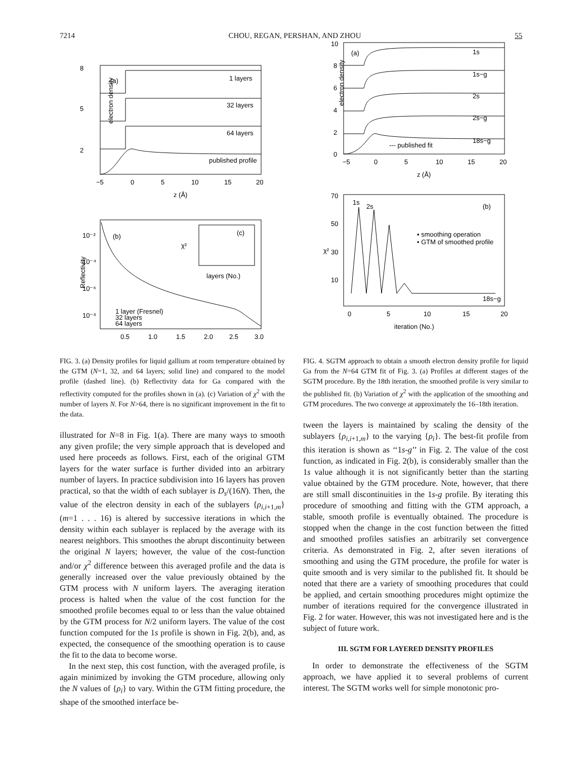7214 CHOU, REGAN, PERSHAN, AND ZHOU 55
8
5
2
electron density
(a)
1 layers
32 layers
64 layers
published profile
−5
0
5
10
15
20
z (Å)
10⁻²
10⁻⁴
10⁻⁶
10⁻⁸
Reflectivity
(b)
(c)
χ²
layers (No.)
1 layer (Fresnel)
32 layers
64 layers
0.5
1.0
1.5
2.0
2.5
3.0
FIG. 3. (a) Density profiles for liquid gallium at room temperature obtained by the GTM (N=1, 32, and 64 layers; solid line) and compared to the model profile (dashed line). (b) Reflectivity data for Ga compared with the reflectivity computed for the profiles shown in (a). (c) Variation of χ<sup>2</sup> with the number of layers N. For N>64, there is no significant improvement in the fit to the data.
illustrated for N=8 in Fig. 1(a). There are many ways to smooth any given profile; the very simple approach that is developed and used here proceeds as follows. First, each of the original GTM layers for the water surface is further divided into an arbitrary number of layers. In practice subdivision into 16 layers has proven practical, so that the width of each sublayer is D<sub>s</sub>/(16N). Then, the value of the electron density in each of the sublayers {ρ<sub>i,i+1,m</sub>} (m=1 . . . 16) is altered by successive iterations in which the density within each sublayer is replaced by the average with its nearest neighbors. This smoothes the abrupt discontinuity between the original N layers; however, the value of the cost-function and/or χ<sup>2</sup> difference between this averaged profile and the data is generally increased over the value previously obtained by the GTM process with N uniform layers. The averaging iteration process is halted when the value of the cost function for the smoothed profile becomes equal to or less than the value obtained by the GTM process for N/2 uniform layers. The value of the cost function computed for the 1s profile is shown in Fig. 2(b), and, as expected, the consequence of the smoothing operation is to cause the fit to the data to become worse.
In the next step, this cost function, with the averaged profile, is again minimized by invoking the GTM procedure, allowing only the N values of {ρ<sub>i</sub>} to vary. Within the GTM fitting procedure, the shape of the smoothed interface be-
10
8
6
4
2
0
electron density
(a)
1s
1s−g
2s
2s−g
18s−g
--- published fit
−5
0
5
10
15
20
z (Å)
70
50
30
10
χ²
1s
2s
(b)
▪ smoothing operation
• GTM of smoothed profile
18s−g
0
5
10
15
20
iteration (No.)
FIG. 4. SGTM approach to obtain a smooth electron density profile for liquid Ga from the N=64 GTM fit of Fig. 3. (a) Profiles at different stages of the SGTM procedure. By the 18th iteration, the smoothed profile is very similar to the published fit. (b) Variation of χ<sup>2</sup> with the application of the smoothing and GTM procedures. The two converge at approximately the 16–18th iteration.
tween the layers is maintained by scaling the density of the sublayers {ρ<sub>i,i+1,m</sub>} to the varying {ρ<sub>i</sub>}. The best-fit profile from this iteration is shown as ‘‘1s-g’’ in Fig. 2. The value of the cost function, as indicated in Fig. 2(b), is considerably smaller than the 1s value although it is not significantly better than the starting value obtained by the GTM procedure. Note, however, that there are still small discontinuities in the 1s-g profile. By iterating this procedure of smoothing and fitting with the GTM approach, a stable, smooth profile is eventually obtained. The procedure is stopped when the change in the cost function between the fitted and smoothed profiles satisfies an arbitrarily set convergence criteria. As demonstrated in Fig. 2, after seven iterations of smoothing and using the GTM procedure, the profile for water is quite smooth and is very similar to the published fit. It should be noted that there are a variety of smoothing procedures that could be applied, and certain smoothing procedures might optimize the number of iterations required for the convergence illustrated in Fig. 2 for water. However, this was not investigated here and is the subject of future work.
III. SGTM FOR LAYERED DENSITY PROFILES
In order to demonstrate the effectiveness of the SGTM approach, we have applied it to several problems of current interest. The SGTM works well for simple monotonic pro-